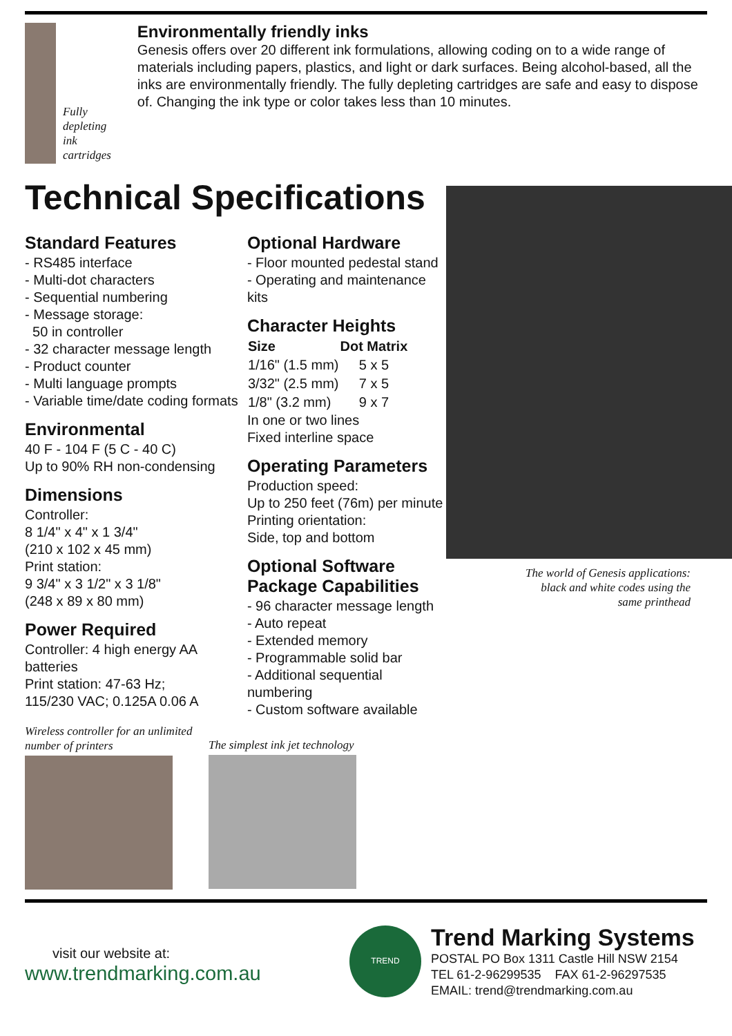Fully depleting ink cartridges
Environmentally friendly inks
Genesis offers over 20 different ink formulations, allowing coding on to a wide range of materials including papers, plastics, and light or dark surfaces. Being alcohol-based, all the inks are environmentally friendly. The fully depleting cartridges are safe and easy to dispose of. Changing the ink type or color takes less than 10 minutes.
Technical Specifications
Standard Features
- RS485 interface
- Multi-dot characters
- Sequential numbering
- Message storage:
50 in controller
- 32 character message length
- Product counter
- Multi language prompts
- Variable time/date coding formats
Environmental
40 F - 104 F (5 C - 40 C)
Up to 90% RH non-condensing
Dimensions
Controller:
8 1/4" x 4" x 1 3/4"
(210 x 102 x 45 mm)
Print station:
9 3/4" x 3 1/2" x 3 1/8"
(248 x 89 x 80 mm)
Power Required
Controller: 4 high energy AA batteries
Print station: 47-63 Hz;
115/230 VAC; 0.125A 0.06 A
Optional Hardware
- Floor mounted pedestal stand
- Operating and maintenance kits
Character Heights
| Size | Dot Matrix |
| --- | --- |
| 1/16" (1.5 mm) | 5 x 5 |
| 3/32" (2.5 mm) | 7 x 5 |
| 1/8" (3.2 mm) | 9 x 7 |
In one or two lines
Fixed interline space
Operating Parameters
Production speed:
Up to 250 feet (76m) per minute
Printing orientation:
Side, top and bottom
Optional Software Package Capabilities
- 96 character message length
- Auto repeat
- Extended memory
- Programmable solid bar
- Additional sequential numbering
- Custom software available
The world of Genesis applications:
black and white codes using the
same printhead
Wireless controller for an unlimited number of printers
The simplest ink jet technology
visit our website at:
www.trendmarking.com.au
TREND
Trend Marking Systems
POSTAL PO Box 1311 Castle Hill NSW 2154
TEL 61-2-96299535 FAX 61-2-96297535
EMAIL: trend@trendmarking.com.au